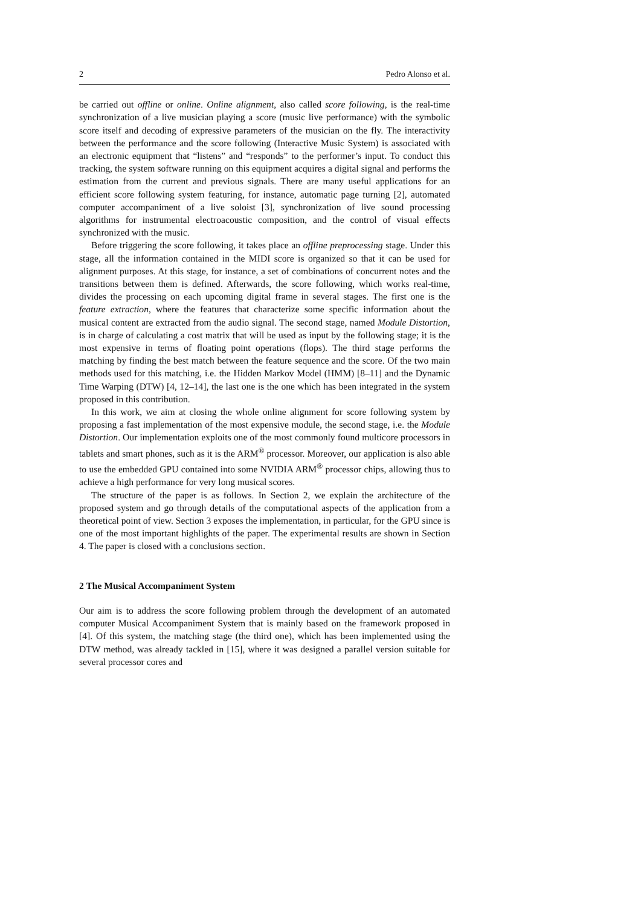2 Pedro Alonso et al.
be carried out offline or online. Online alignment, also called score following, is the real-time synchronization of a live musician playing a score (music live performance) with the symbolic score itself and decoding of expressive parameters of the musician on the fly. The interactivity between the performance and the score following (Interactive Music System) is associated with an electronic equipment that “listens” and “responds” to the performer’s input. To conduct this tracking, the system software running on this equipment acquires a digital signal and performs the estimation from the current and previous signals. There are many useful applications for an efficient score following system featuring, for instance, automatic page turning [2], automated computer accompaniment of a live soloist [3], synchronization of live sound processing algorithms for instrumental electroacoustic composition, and the control of visual effects synchronized with the music.
Before triggering the score following, it takes place an offline preprocessing stage. Under this stage, all the information contained in the MIDI score is organized so that it can be used for alignment purposes. At this stage, for instance, a set of combinations of concurrent notes and the transitions between them is defined. Afterwards, the score following, which works real-time, divides the processing on each upcoming digital frame in several stages. The first one is the feature extraction, where the features that characterize some specific information about the musical content are extracted from the audio signal. The second stage, named Module Distortion, is in charge of calculating a cost matrix that will be used as input by the following stage; it is the most expensive in terms of floating point operations (flops). The third stage performs the matching by finding the best match between the feature sequence and the score. Of the two main methods used for this matching, i.e. the Hidden Markov Model (HMM) [8–11] and the Dynamic Time Warping (DTW) [4, 12–14], the last one is the one which has been integrated in the system proposed in this contribution.
In this work, we aim at closing the whole online alignment for score following system by proposing a fast implementation of the most expensive module, the second stage, i.e. the Module Distortion. Our implementation exploits one of the most commonly found multicore processors in tablets and smart phones, such as it is the ARM<sup>®</sup> processor. Moreover, our application is also able to use the embedded GPU contained into some NVIDIA ARM<sup>®</sup> processor chips, allowing thus to achieve a high performance for very long musical scores.
The structure of the paper is as follows. In Section 2, we explain the architecture of the proposed system and go through details of the computational aspects of the application from a theoretical point of view. Section 3 exposes the implementation, in particular, for the GPU since is one of the most important highlights of the paper. The experimental results are shown in Section 4. The paper is closed with a conclusions section.
2 The Musical Accompaniment System
Our aim is to address the score following problem through the development of an automated computer Musical Accompaniment System that is mainly based on the framework proposed in [4]. Of this system, the matching stage (the third one), which has been implemented using the DTW method, was already tackled in [15], where it was designed a parallel version suitable for several processor cores and